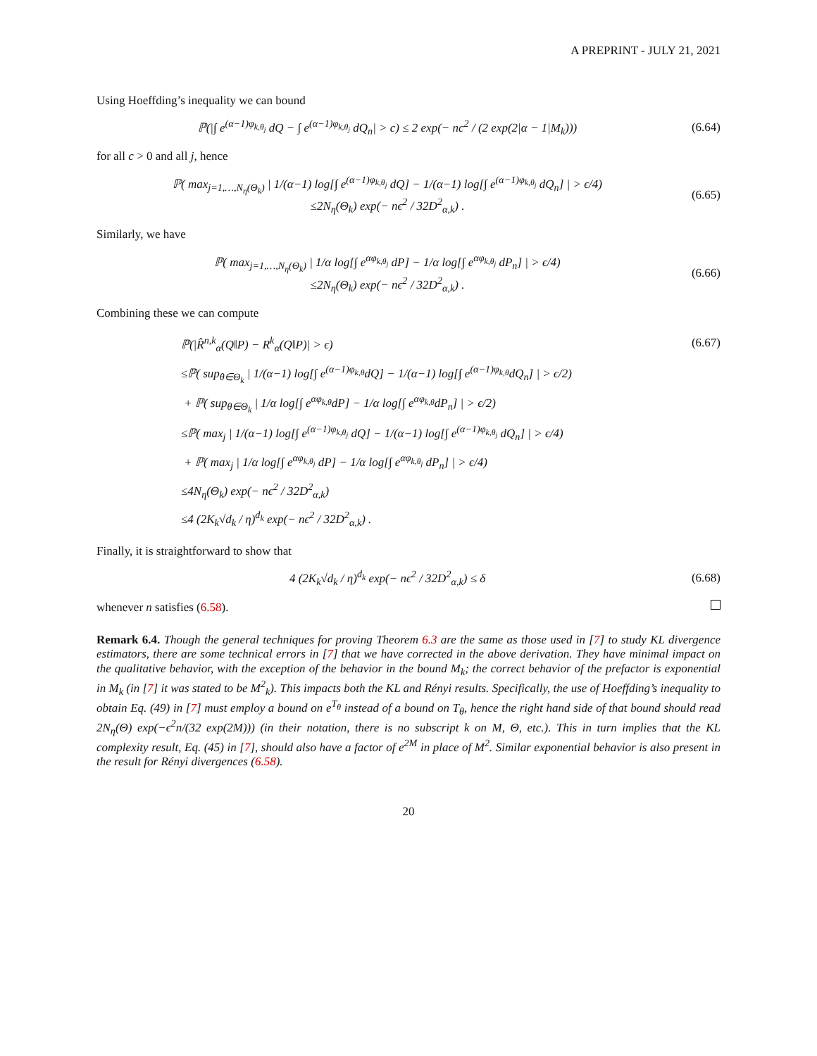A PREPRINT - JULY 21, 2021
Using Hoeffding’s inequality we can bound
ℙ(|∫ e<sup>(α−1)φ<sub>k,θ<sub>j</sub></sub></sup> dQ − ∫ e<sup>(α−1)φ<sub>k,θ<sub>j</sub></sub></sup> dQ<sub>n</sub>| > c) ≤ 2 exp(− nc<sup>2</sup> / (2 exp(2|α − 1|M<sub>k</sub>))) (6.64)
for all c > 0 and all j, hence
ℙ( max<sub>j=1,…,N<sub>η</sub>(Θ<sub>k</sub>)</sub> | 1/(α−1) log[∫ e<sup>(α−1)φ<sub>k,θ<sub>j</sub></sub></sup> dQ] − 1/(α−1) log[∫ e<sup>(α−1)φ<sub>k,θ<sub>j</sub></sub></sup> dQ<sub>n</sub>] | > ϵ/4)
≤2N<sub>η</sub>(Θ<sub>k</sub>) exp(− nϵ<sup>2</sup> / 32D<sup>2</sup><sub>α,k</sub>) . (6.65)
Similarly, we have
ℙ( max<sub>j=1,…,N<sub>η</sub>(Θ<sub>k</sub>)</sub> | 1/α log[∫ e<sup>αφ<sub>k,θ<sub>j</sub></sub></sup> dP] − 1/α log[∫ e<sup>αφ<sub>k,θ<sub>j</sub></sub></sup> dP<sub>n</sub>] | > ϵ/4)
≤2N<sub>η</sub>(Θ<sub>k</sub>) exp(− nϵ<sup>2</sup> / 32D<sup>2</sup><sub>α,k</sub>) . (6.66)
Combining these we can compute
ℙ(|R̂<sup>n,k</sup><sub>α</sub>(Q‖P) − R<sup>k</sup><sub>α</sub>(Q‖P)| > ϵ) (6.67)
≤ℙ( sup<sub>θ∈Θ<sub>k</sub></sub> | 1/(α−1) log[∫ e<sup>(α−1)φ<sub>k,θ</sub></sup>dQ] − 1/(α−1) log[∫ e<sup>(α−1)φ<sub>k,θ</sub></sup>dQ<sub>n</sub>] | > ϵ/2)
+ ℙ( sup<sub>θ∈Θ<sub>k</sub></sub> | 1/α log[∫ e<sup>αφ<sub>k,θ</sub></sup>dP] − 1/α log[∫ e<sup>αφ<sub>k,θ</sub></sup>dP<sub>n</sub>] | > ϵ/2)
≤ℙ( max<sub>j</sub> | 1/(α−1) log[∫ e<sup>(α−1)φ<sub>k,θ<sub>j</sub></sub></sup> dQ] − 1/(α−1) log[∫ e<sup>(α−1)φ<sub>k,θ<sub>j</sub></sub></sup> dQ<sub>n</sub>] | > ϵ/4)
+ ℙ( max<sub>j</sub> | 1/α log[∫ e<sup>αφ<sub>k,θ<sub>j</sub></sub></sup> dP] − 1/α log[∫ e<sup>αφ<sub>k,θ<sub>j</sub></sub></sup> dP<sub>n</sub>] | > ϵ/4)
≤4N<sub>η</sub>(Θ<sub>k</sub>) exp(− nϵ<sup>2</sup> / 32D<sup>2</sup><sub>α,k</sub>)
≤4 (2K<sub>k</sub>√d<sub>k</sub> / η)<sup>d<sub>k</sub></sup> exp(− nϵ<sup>2</sup> / 32D<sup>2</sup><sub>α,k</sub>) .
Finally, it is straightforward to show that
4 (2K<sub>k</sub>√d<sub>k</sub> / η)<sup>d<sub>k</sub></sup> exp(− nϵ<sup>2</sup> / 32D<sup>2</sup><sub>α,k</sub>) ≤ δ (6.68)
whenever n satisfies (6.58).
Remark 6.4. Though the general techniques for proving Theorem 6.3 are the same as those used in [7] to study KL divergence estimators, there are some technical errors in [7] that we have corrected in the above derivation. They have minimal impact on the qualitative behavior, with the exception of the behavior in the bound M<sub>k</sub>; the correct behavior of the prefactor is exponential in M<sub>k</sub> (in [7] it was stated to be M<sup>2</sup><sub>k</sub>). This impacts both the KL and Rényi results. Specifically, the use of Hoeffding’s inequality to obtain Eq. (49) in [7] must employ a bound on e<sup>T<sub>θ</sub></sup> instead of a bound on T<sub>θ</sub>, hence the right hand side of that bound should read 2N<sub>η</sub>(Θ) exp(−ϵ<sup>2</sup>n/(32 exp(2M))) (in their notation, there is no subscript k on M, Θ, etc.). This in turn implies that the KL complexity result, Eq. (45) in [7], should also have a factor of e<sup>2M</sup> in place of M<sup>2</sup>. Similar exponential behavior is also present in the result for Rényi divergences (6.58).
20